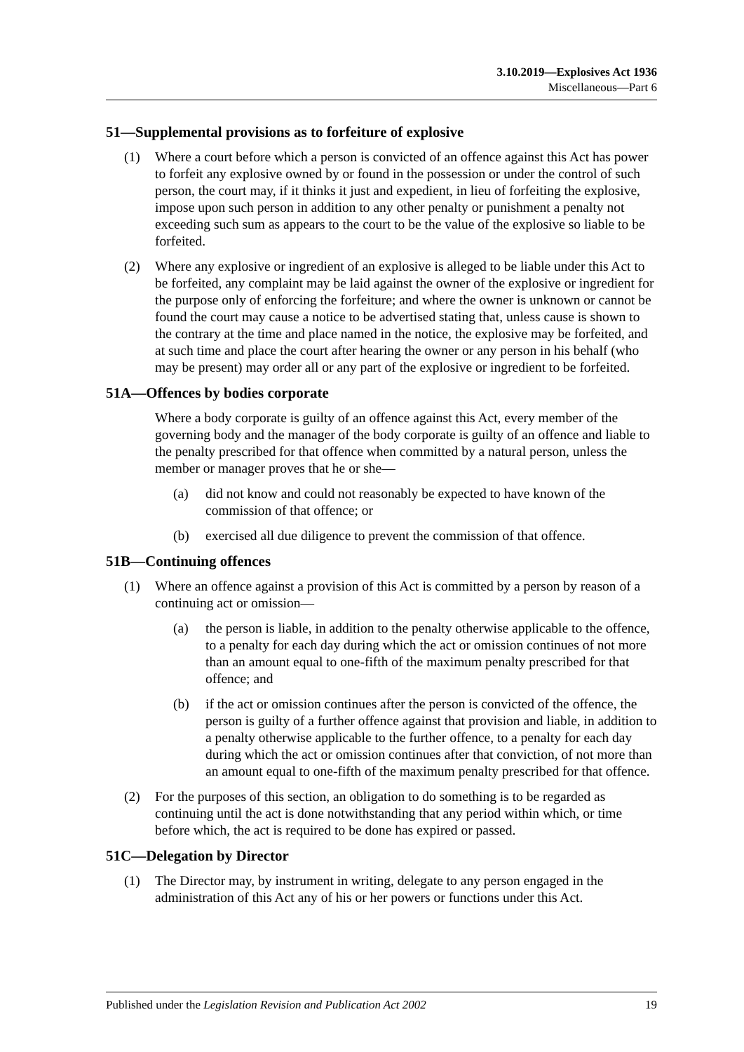3.10.2019—Explosives Act 1936
Miscellaneous—Part 6
51—Supplemental provisions as to forfeiture of explosive
(1) Where a court before which a person is convicted of an offence against this Act has power to forfeit any explosive owned by or found in the possession or under the control of such person, the court may, if it thinks it just and expedient, in lieu of forfeiting the explosive, impose upon such person in addition to any other penalty or punishment a penalty not exceeding such sum as appears to the court to be the value of the explosive so liable to be forfeited.
(2) Where any explosive or ingredient of an explosive is alleged to be liable under this Act to be forfeited, any complaint may be laid against the owner of the explosive or ingredient for the purpose only of enforcing the forfeiture; and where the owner is unknown or cannot be found the court may cause a notice to be advertised stating that, unless cause is shown to the contrary at the time and place named in the notice, the explosive may be forfeited, and at such time and place the court after hearing the owner or any person in his behalf (who may be present) may order all or any part of the explosive or ingredient to be forfeited.
51A—Offences by bodies corporate
Where a body corporate is guilty of an offence against this Act, every member of the governing body and the manager of the body corporate is guilty of an offence and liable to the penalty prescribed for that offence when committed by a natural person, unless the member or manager proves that he or she—
(a) did not know and could not reasonably be expected to have known of the commission of that offence; or
(b) exercised all due diligence to prevent the commission of that offence.
51B—Continuing offences
(1) Where an offence against a provision of this Act is committed by a person by reason of a continuing act or omission—
(a) the person is liable, in addition to the penalty otherwise applicable to the offence, to a penalty for each day during which the act or omission continues of not more than an amount equal to one-fifth of the maximum penalty prescribed for that offence; and
(b) if the act or omission continues after the person is convicted of the offence, the person is guilty of a further offence against that provision and liable, in addition to a penalty otherwise applicable to the further offence, to a penalty for each day during which the act or omission continues after that conviction, of not more than an amount equal to one-fifth of the maximum penalty prescribed for that offence.
(2) For the purposes of this section, an obligation to do something is to be regarded as continuing until the act is done notwithstanding that any period within which, or time before which, the act is required to be done has expired or passed.
51C—Delegation by Director
(1) The Director may, by instrument in writing, delegate to any person engaged in the administration of this Act any of his or her powers or functions under this Act.
Published under the Legislation Revision and Publication Act 2002 19